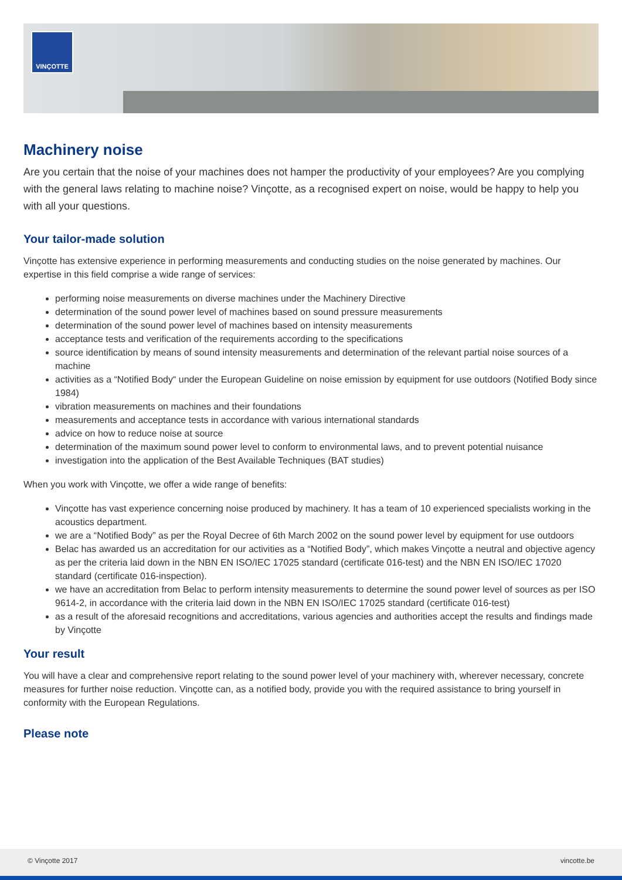VINÇOTTE
Machinery noise
Are you certain that the noise of your machines does not hamper the productivity of your employees? Are you complying with the general laws relating to machine noise? Vinçotte, as a recognised expert on noise, would be happy to help you with all your questions.
Your tailor-made solution
Vinçotte has extensive experience in performing measurements and conducting studies on the noise generated by machines. Our expertise in this field comprise a wide range of services:
performing noise measurements on diverse machines under the Machinery Directive
determination of the sound power level of machines based on sound pressure measurements
determination of the sound power level of machines based on intensity measurements
acceptance tests and verification of the requirements according to the specifications
source identification by means of sound intensity measurements and determination of the relevant partial noise sources of a machine
activities as a “Notified Body“ under the European Guideline on noise emission by equipment for use outdoors (Notified Body since 1984)
vibration measurements on machines and their foundations
measurements and acceptance tests in accordance with various international standards
advice on how to reduce noise at source
determination of the maximum sound power level to conform to environmental laws, and to prevent potential nuisance
investigation into the application of the Best Available Techniques (BAT studies)
When you work with Vinçotte, we offer a wide range of benefits:
Vinçotte has vast experience concerning noise produced by machinery. It has a team of 10 experienced specialists working in the acoustics department.
we are a “Notified Body” as per the Royal Decree of 6th March 2002 on the sound power level by equipment for use outdoors
Belac has awarded us an accreditation for our activities as a “Notified Body”, which makes Vinçotte a neutral and objective agency as per the criteria laid down in the NBN EN ISO/IEC 17025 standard (certificate 016-test) and the NBN EN ISO/IEC 17020 standard (certificate 016-inspection).
we have an accreditation from Belac to perform intensity measurements to determine the sound power level of sources as per ISO 9614-2, in accordance with the criteria laid down in the NBN EN ISO/IEC 17025 standard (certificate 016-test)
as a result of the aforesaid recognitions and accreditations, various agencies and authorities accept the results and findings made by Vinçotte
Your result
You will have a clear and comprehensive report relating to the sound power level of your machinery with, wherever necessary, concrete measures for further noise reduction. Vinçotte can, as a notified body, provide you with the required assistance to bring yourself in conformity with the European Regulations.
Please note
© Vinçotte 2017 vincotte.be